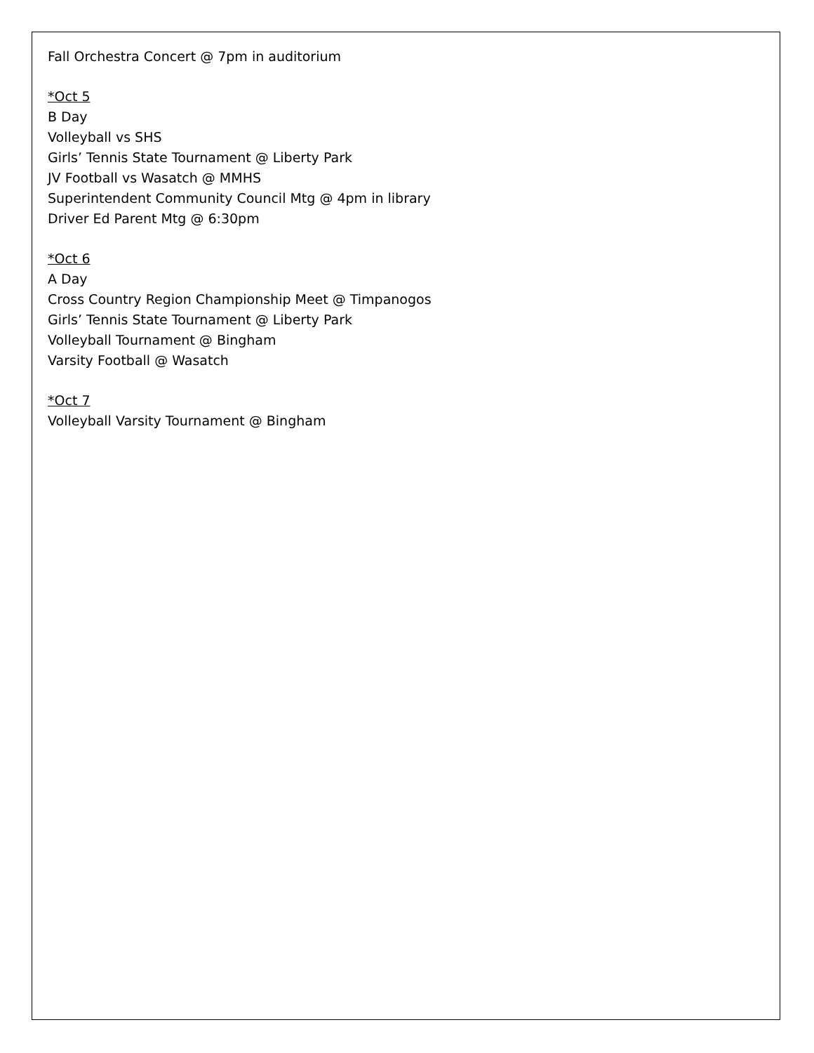Fall Orchestra Concert @ 7pm in auditorium
*Oct 5
B Day
Volleyball vs SHS
Girls’ Tennis State Tournament @ Liberty Park
JV Football vs Wasatch @ MMHS
Superintendent Community Council Mtg @ 4pm in library
Driver Ed Parent Mtg @ 6:30pm
*Oct 6
A Day
Cross Country Region Championship Meet @ Timpanogos
Girls’ Tennis State Tournament @ Liberty Park
Volleyball Tournament @ Bingham
Varsity Football @ Wasatch
*Oct 7
Volleyball Varsity Tournament @ Bingham